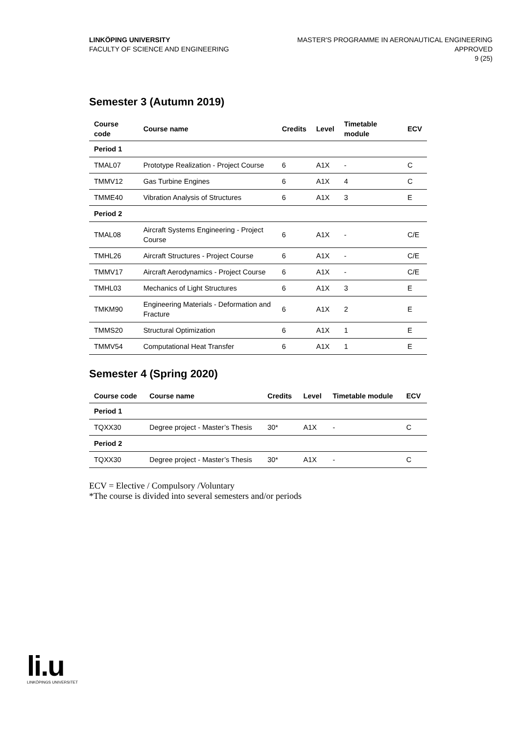LINKÖPING UNIVERSITY
FACULTY OF SCIENCE AND ENGINEERING
MASTER'S PROGRAMME IN AERONAUTICAL ENGINEERING
APPROVED
9 (25)
Semester 3 (Autumn 2019)
| Course code | Course name | Credits | Level | Timetable module | ECV |
| --- | --- | --- | --- | --- | --- |
| Period 1 | | | | | |
| TMAL07 | Prototype Realization - Project Course | 6 | A1X | - | C |
| TMMV12 | Gas Turbine Engines | 6 | A1X | 4 | C |
| TMME40 | Vibration Analysis of Structures | 6 | A1X | 3 | E |
| Period 2 | | | | | |
| TMAL08 | Aircraft Systems Engineering - Project Course | 6 | A1X | - | C/E |
| TMHL26 | Aircraft Structures - Project Course | 6 | A1X | - | C/E |
| TMMV17 | Aircraft Aerodynamics - Project Course | 6 | A1X | - | C/E |
| TMHL03 | Mechanics of Light Structures | 6 | A1X | 3 | E |
| TMKM90 | Engineering Materials - Deformation and Fracture | 6 | A1X | 2 | E |
| TMMS20 | Structural Optimization | 6 | A1X | 1 | E |
| TMMV54 | Computational Heat Transfer | 6 | A1X | 1 | E |
Semester 4 (Spring 2020)
| Course code | Course name | Credits | Level | Timetable module | ECV |
| --- | --- | --- | --- | --- | --- |
| Period 1 | | | | | |
| TQXX30 | Degree project - Master’s Thesis | 30* | A1X | - | C |
| Period 2 | | | | | |
| TQXX30 | Degree project - Master’s Thesis | 30* | A1X | - | C |
ECV = Elective / Compulsory /Voluntary
*The course is divided into several semesters and/or periods
li.u
LINKÖPINGS UNIVERSITET